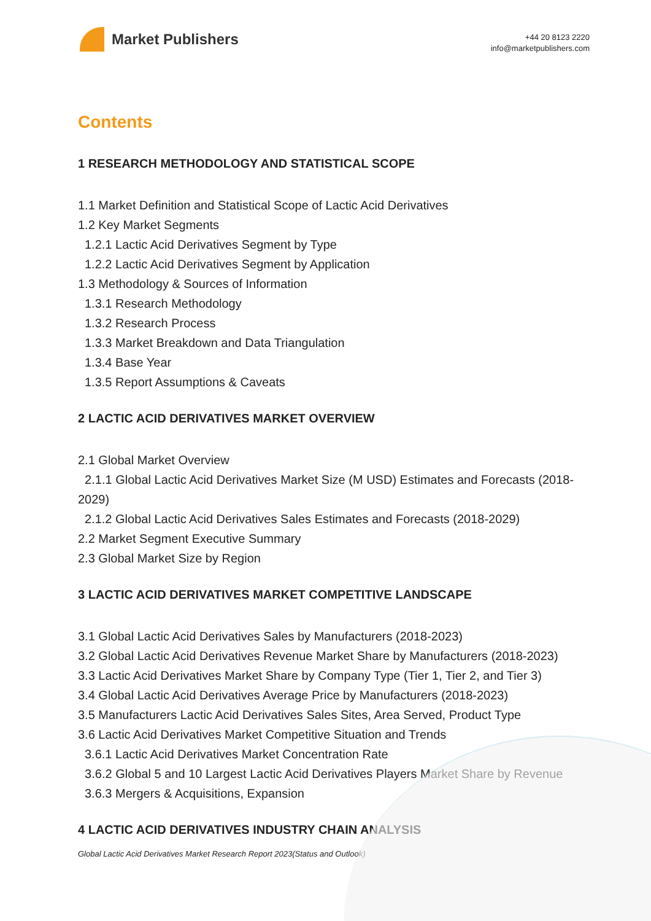Market Publishers
+44 20 8123 2220
info@marketpublishers.com
Contents
1 RESEARCH METHODOLOGY AND STATISTICAL SCOPE
1.1 Market Definition and Statistical Scope of Lactic Acid Derivatives
1.2 Key Market Segments
1.2.1 Lactic Acid Derivatives Segment by Type
1.2.2 Lactic Acid Derivatives Segment by Application
1.3 Methodology & Sources of Information
1.3.1 Research Methodology
1.3.2 Research Process
1.3.3 Market Breakdown and Data Triangulation
1.3.4 Base Year
1.3.5 Report Assumptions & Caveats
2 LACTIC ACID DERIVATIVES MARKET OVERVIEW
2.1 Global Market Overview
2.1.1 Global Lactic Acid Derivatives Market Size (M USD) Estimates and Forecasts (2018-2029)
2.1.2 Global Lactic Acid Derivatives Sales Estimates and Forecasts (2018-2029)
2.2 Market Segment Executive Summary
2.3 Global Market Size by Region
3 LACTIC ACID DERIVATIVES MARKET COMPETITIVE LANDSCAPE
3.1 Global Lactic Acid Derivatives Sales by Manufacturers (2018-2023)
3.2 Global Lactic Acid Derivatives Revenue Market Share by Manufacturers (2018-2023)
3.3 Lactic Acid Derivatives Market Share by Company Type (Tier 1, Tier 2, and Tier 3)
3.4 Global Lactic Acid Derivatives Average Price by Manufacturers (2018-2023)
3.5 Manufacturers Lactic Acid Derivatives Sales Sites, Area Served, Product Type
3.6 Lactic Acid Derivatives Market Competitive Situation and Trends
3.6.1 Lactic Acid Derivatives Market Concentration Rate
3.6.2 Global 5 and 10 Largest Lactic Acid Derivatives Players Market Share by Revenue
3.6.3 Mergers & Acquisitions, Expansion
4 LACTIC ACID DERIVATIVES INDUSTRY CHAIN ANALYSIS
Global Lactic Acid Derivatives Market Research Report 2023(Status and Outlook)